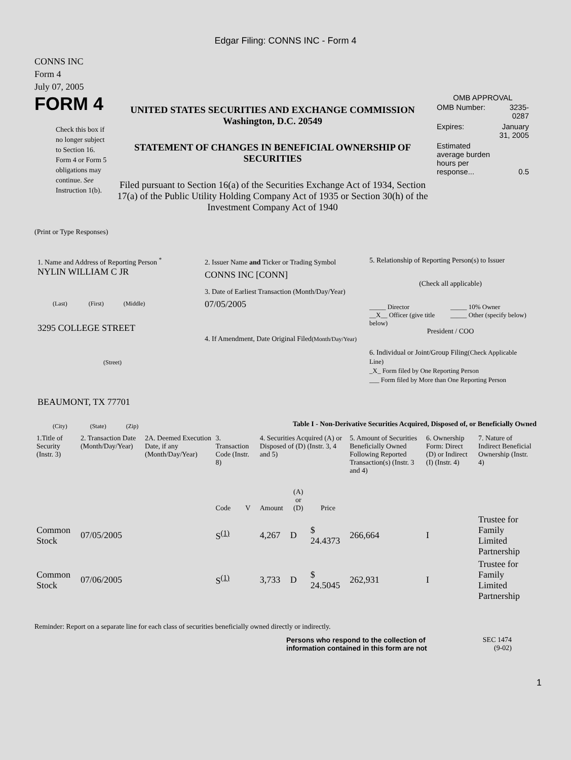Edgar Filing: CONNS INC - Form 4
CONNS INC
Form 4
July 07, 2005
FORM 4
Check this box if no longer subject to Section 16. Form 4 or Form 5 obligations may continue. See Instruction 1(b).
UNITED STATES SECURITIES AND EXCHANGE COMMISSION
Washington, D.C. 20549
STATEMENT OF CHANGES IN BENEFICIAL OWNERSHIP OF SECURITIES
Filed pursuant to Section 16(a) of the Securities Exchange Act of 1934, Section 17(a) of the Public Utility Holding Company Act of 1935 or Section 30(h) of the Investment Company Act of 1940
OMB APPROVAL
| OMB Number: | 3235-0287 |
| Expires: | January 31, 2005 |
| Estimated average burden hours per response... | 0.5 |
(Print or Type Responses)
1. Name and Address of Reporting Person <sup>*</sup>
NYLIN WILLIAM C JR
(Last) (First) (Middle)
3295 COLLEGE STREET
(Street)
BEAUMONT, TX 77701
(City) (State) (Zip)
2. Issuer Name and Ticker or Trading Symbol
CONNS INC [CONN]
3. Date of Earliest Transaction (Month/Day/Year)
07/05/2005
4. If Amendment, Date Original Filed(Month/Day/Year)
5. Relationship of Reporting Person(s) to Issuer
(Check all applicable)
_____ Director
__X__ Officer (give title below)
_____ 10% Owner
_____ Other (specify below)
President / COO
6. Individual or Joint/Group Filing(Check Applicable Line)
_X_ Form filed by One Reporting Person
___ Form filed by More than One Reporting Person
Table I - Non-Derivative Securities Acquired, Disposed of, or Beneficially Owned
| 1.Title of Security (Instr. 3) | 2. Transaction Date (Month/Day/Year) | 2A. Deemed Execution Date, if any (Month/Day/Year) | 3. Transaction Code (Instr. 8) | | 4. Securities Acquired (A) or Disposed of (D) (Instr. 3, 4 and 5) | | | 5. Amount of Securities Beneficially Owned Following Reported Transaction(s) (Instr. 3 and 4) | 6. Ownership Form: Direct (D) or Indirect (I) (Instr. 4) | 7. Nature of Indirect Beneficial Ownership (Instr. 4) |
| --- | --- | --- | --- | --- | --- | --- | --- | --- | --- | --- |
| | | | Code | V | Amount | (A) or (D) | Price | | | |
| Common Stock | 07/05/2005 | | S<sup>(1)</sup> | | 4,267 | D | $ 24.4373 | 266,664 | I | Trustee for Family Limited Partnership |
| Common Stock | 07/06/2005 | | S<sup>(1)</sup> | | 3,733 | D | $ 24.5045 | 262,931 | I | Trustee for Family Limited Partnership |
Reminder: Report on a separate line for each class of securities beneficially owned directly or indirectly.
Persons who respond to the collection of information contained in this form are not
SEC 1474
(9-02)
1